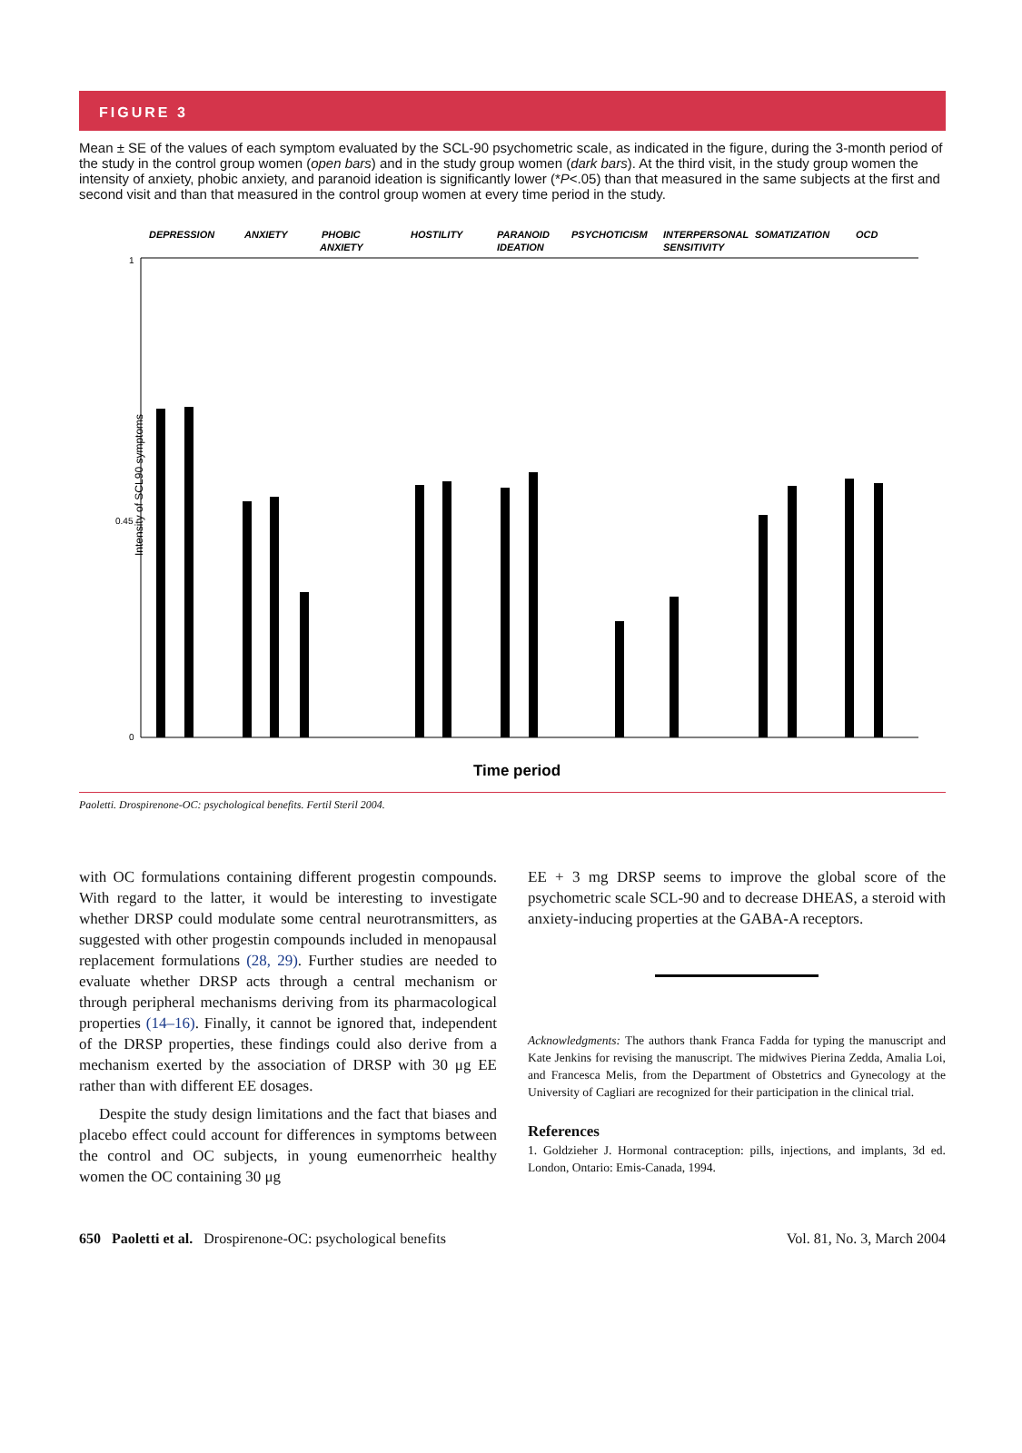FIGURE 3
Mean ± SE of the values of each symptom evaluated by the SCL-90 psychometric scale, as indicated in the figure, during the 3-month period of the study in the control group women (open bars) and in the study group women (dark bars). At the third visit, in the study group women the intensity of anxiety, phobic anxiety, and paranoid ideation is significantly lower (*P<.05) than that measured in the same subjects at the first and second visit and than that measured in the control group women at every time period in the study.
DEPRESSION
ANXIETY
PHOBIC
ANXIETY
HOSTILITY
PARANOID
IDEATION
PSYCHOTICISM
INTERPERSONAL
SENSITIVITY
SOMATIZATION
OCD
Intensity of SCL90 symptoms
1
0.45
0
Time period
Paoletti. Drospirenone-OC: psychological benefits. Fertil Steril 2004.
with OC formulations containing different progestin compounds. With regard to the latter, it would be interesting to investigate whether DRSP could modulate some central neurotransmitters, as suggested with other progestin compounds included in menopausal replacement formulations (28, 29). Further studies are needed to evaluate whether DRSP acts through a central mechanism or through peripheral mechanisms deriving from its pharmacological properties (14–16). Finally, it cannot be ignored that, independent of the DRSP properties, these findings could also derive from a mechanism exerted by the association of DRSP with 30 μg EE rather than with different EE dosages.
Despite the study design limitations and the fact that biases and placebo effect could account for differences in symptoms between the control and OC subjects, in young eumenorrheic healthy women the OC containing 30 μg
EE + 3 mg DRSP seems to improve the global score of the psychometric scale SCL-90 and to decrease DHEAS, a steroid with anxiety-inducing properties at the GABA-A receptors.
Acknowledgments: The authors thank Franca Fadda for typing the manuscript and Kate Jenkins for revising the manuscript. The midwives Pierina Zedda, Amalia Loi, and Francesca Melis, from the Department of Obstetrics and Gynecology at the University of Cagliari are recognized for their participation in the clinical trial.
References
1. Goldzieher J. Hormonal contraception: pills, injections, and implants, 3d ed. London, Ontario: Emis-Canada, 1994.
650 Paoletti et al. Drospirenone-OC: psychological benefits Vol. 81, No. 3, March 2004